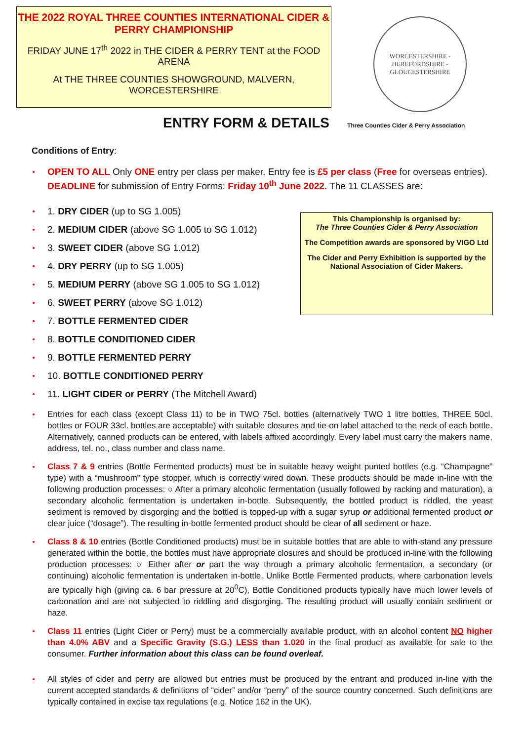THE 2022 ROYAL THREE COUNTIES INTERNATIONAL CIDER & PERRY CHAMPIONSHIP
FRIDAY JUNE 17<sup>th</sup> 2022 in THE CIDER & PERRY TENT at the FOOD ARENA
At THE THREE COUNTIES SHOWGROUND, MALVERN, WORCESTERSHIRE
WORCESTERSHIRE - HEREFORDSHIRE - GLOUCESTERSHIRE
ENTRY FORM & DETAILS
Three Counties Cider & Perry Association
Conditions of Entry:
OPEN TO ALL Only ONE entry per class per maker. Entry fee is £5 per class (Free for overseas entries). DEADLINE for submission of Entry Forms: Friday 10<sup>th</sup> June 2022. The 11 CLASSES are:
1. DRY CIDER (up to SG 1.005)
2. MEDIUM CIDER (above SG 1.005 to SG 1.012)
3. SWEET CIDER (above SG 1.012)
4. DRY PERRY (up to SG 1.005)
5. MEDIUM PERRY (above SG 1.005 to SG 1.012)
6. SWEET PERRY (above SG 1.012)
7. BOTTLE FERMENTED CIDER
8. BOTTLE CONDITIONED CIDER
9. BOTTLE FERMENTED PERRY
10. BOTTLE CONDITIONED PERRY
11. LIGHT CIDER or PERRY (The Mitchell Award)
This Championship is organised by:
The Three Counties Cider & Perry Association
The Competition awards are sponsored by VIGO Ltd
The Cider and Perry Exhibition is supported by the National Association of Cider Makers.
Entries for each class (except Class 11) to be in TWO 75cl. bottles (alternatively TWO 1 litre bottles, THREE 50cl. bottles or FOUR 33cl. bottles are acceptable) with suitable closures and tie-on label attached to the neck of each bottle. Alternatively, canned products can be entered, with labels affixed accordingly. Every label must carry the makers name, address, tel. no., class number and class name.
Class 7 & 9 entries (Bottle Fermented products) must be in suitable heavy weight punted bottles (e.g. “Champagne” type) with a “mushroom” type stopper, which is correctly wired down. These products should be made in-line with the following production processes: ○ After a primary alcoholic fermentation (usually followed by racking and maturation), a secondary alcoholic fermentation is undertaken in-bottle. Subsequently, the bottled product is riddled, the yeast sediment is removed by disgorging and the bottled is topped-up with a sugar syrup or additional fermented product or clear juice (“dosage”). The resulting in-bottle fermented product should be clear of all sediment or haze.
Class 8 & 10 entries (Bottle Conditioned products) must be in suitable bottles that are able to with-stand any pressure generated within the bottle, the bottles must have appropriate closures and should be produced in-line with the following production processes: ○ Either after or part the way through a primary alcoholic fermentation, a secondary (or continuing) alcoholic fermentation is undertaken in-bottle. Unlike Bottle Fermented products, where carbonation levels are typically high (giving ca. 6 bar pressure at 20<sup>0</sup>C), Bottle Conditioned products typically have much lower levels of carbonation and are not subjected to riddling and disgorging. The resulting product will usually contain sediment or haze.
Class 11 entries (Light Cider or Perry) must be a commercially available product, with an alcohol content NO higher than 4.0% ABV and a Specific Gravity (S.G.) LESS than 1.020 in the final product as available for sale to the consumer. Further information about this class can be found overleaf.
All styles of cider and perry are allowed but entries must be produced by the entrant and produced in-line with the current accepted standards & definitions of “cider” and/or “perry” of the source country concerned. Such definitions are typically contained in excise tax regulations (e.g. Notice 162 in the UK).